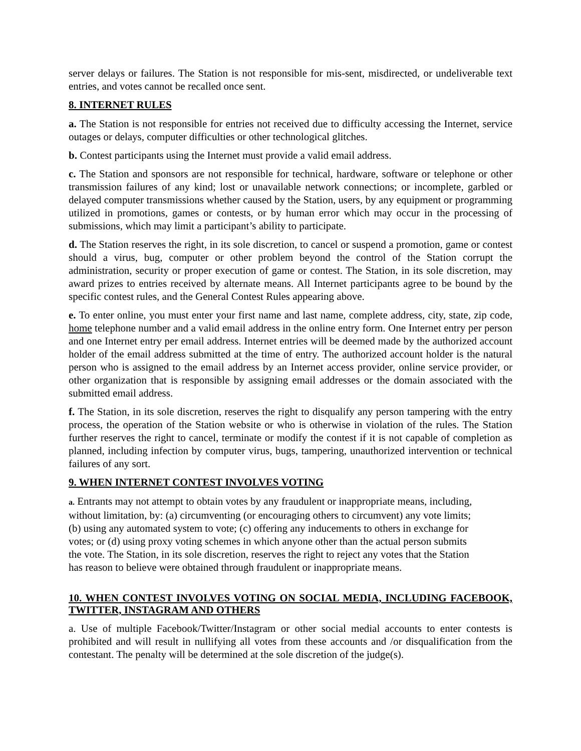server delays or failures. The Station is not responsible for mis-sent, misdirected, or undeliverable text entries, and votes cannot be recalled once sent.
8. INTERNET RULES
a. The Station is not responsible for entries not received due to difficulty accessing the Internet, service outages or delays, computer difficulties or other technological glitches.
b. Contest participants using the Internet must provide a valid email address.
c. The Station and sponsors are not responsible for technical, hardware, software or telephone or other transmission failures of any kind; lost or unavailable network connections; or incomplete, garbled or delayed computer transmissions whether caused by the Station, users, by any equipment or programming utilized in promotions, games or contests, or by human error which may occur in the processing of submissions, which may limit a participant’s ability to participate.
d. The Station reserves the right, in its sole discretion, to cancel or suspend a promotion, game or contest should a virus, bug, computer or other problem beyond the control of the Station corrupt the administration, security or proper execution of game or contest. The Station, in its sole discretion, may award prizes to entries received by alternate means. All Internet participants agree to be bound by the specific contest rules, and the General Contest Rules appearing above.
e. To enter online, you must enter your first name and last name, complete address, city, state, zip code, home telephone number and a valid email address in the online entry form. One Internet entry per person and one Internet entry per email address. Internet entries will be deemed made by the authorized account holder of the email address submitted at the time of entry. The authorized account holder is the natural person who is assigned to the email address by an Internet access provider, online service provider, or other organization that is responsible by assigning email addresses or the domain associated with the submitted email address.
f. The Station, in its sole discretion, reserves the right to disqualify any person tampering with the entry process, the operation of the Station website or who is otherwise in violation of the rules. The Station further reserves the right to cancel, terminate or modify the contest if it is not capable of completion as planned, including infection by computer virus, bugs, tampering, unauthorized intervention or technical failures of any sort.
9. WHEN INTERNET CONTEST INVOLVES VOTING
a. Entrants may not attempt to obtain votes by any fraudulent or inappropriate means, including,
without limitation, by: (a) circumventing (or encouraging others to circumvent) any vote limits;
(b) using any automated system to vote; (c) offering any inducements to others in exchange for
votes; or (d) using proxy voting schemes in which anyone other than the actual person submits
the vote. The Station, in its sole discretion, reserves the right to reject any votes that the Station
has reason to believe were obtained through fraudulent or inappropriate means.
10. WHEN CONTEST INVOLVES VOTING ON SOCIAL MEDIA, INCLUDING FACEBOOK, TWITTER, INSTAGRAM AND OTHERS
a. Use of multiple Facebook/Twitter/Instagram or other social medial accounts to enter contests is prohibited and will result in nullifying all votes from these accounts and /or disqualification from the contestant. The penalty will be determined at the sole discretion of the judge(s).